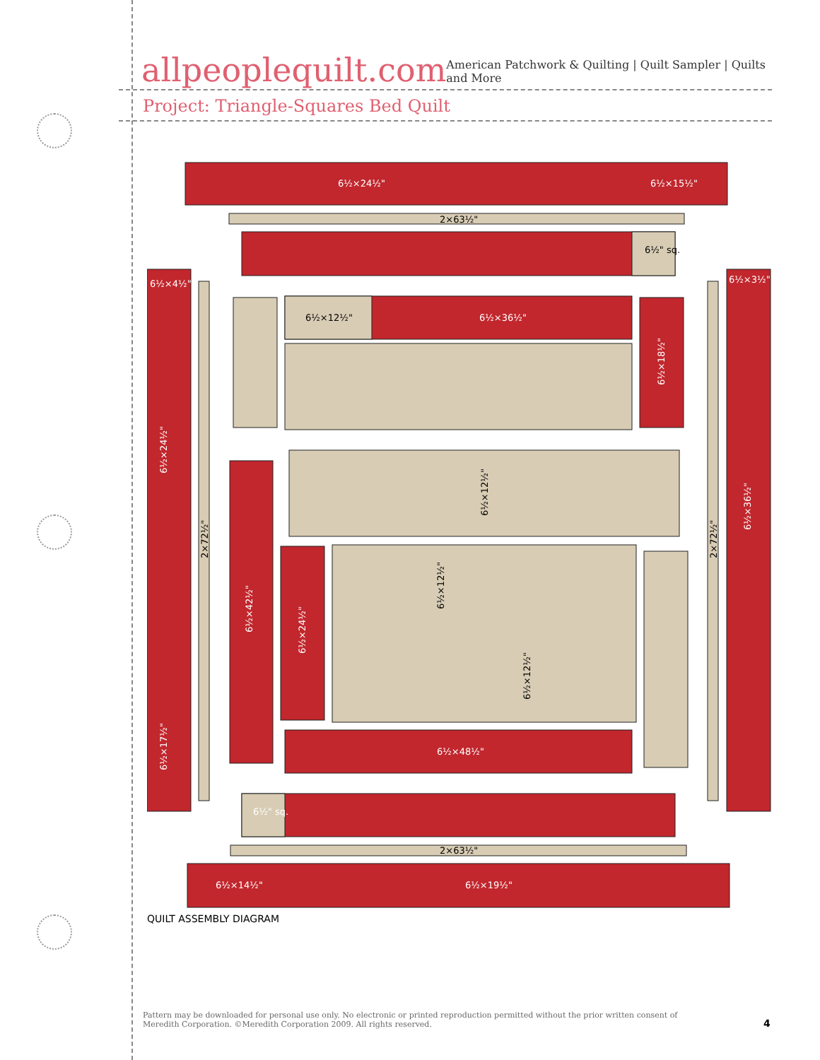allpeoplequilt.com American Patchwork & Quilting | Quilt Sampler | Quilts and More
Project: Triangle-Squares Bed Quilt
6½×24½"
6½×15½"
2×63½"
6½" sq.
6½×4½"
6½×3½"
6½×12½"
6½×36½"
6½×24½"
2×72½"
6½×18½"
6½×36½"
2×72½"
6½×42½"
6½×24½"
6½×12½"
6½×12½"
6½×12½"
6½×17½"
6½×48½"
6½" sq.
2×63½"
6½×14½"
6½×19½"
QUILT ASSEMBLY DIAGRAM
Pattern may be downloaded for personal use only. No electronic or printed reproduction permitted without the prior written consent of Meredith Corporation. ©Meredith Corporation 2009. All rights reserved.
4